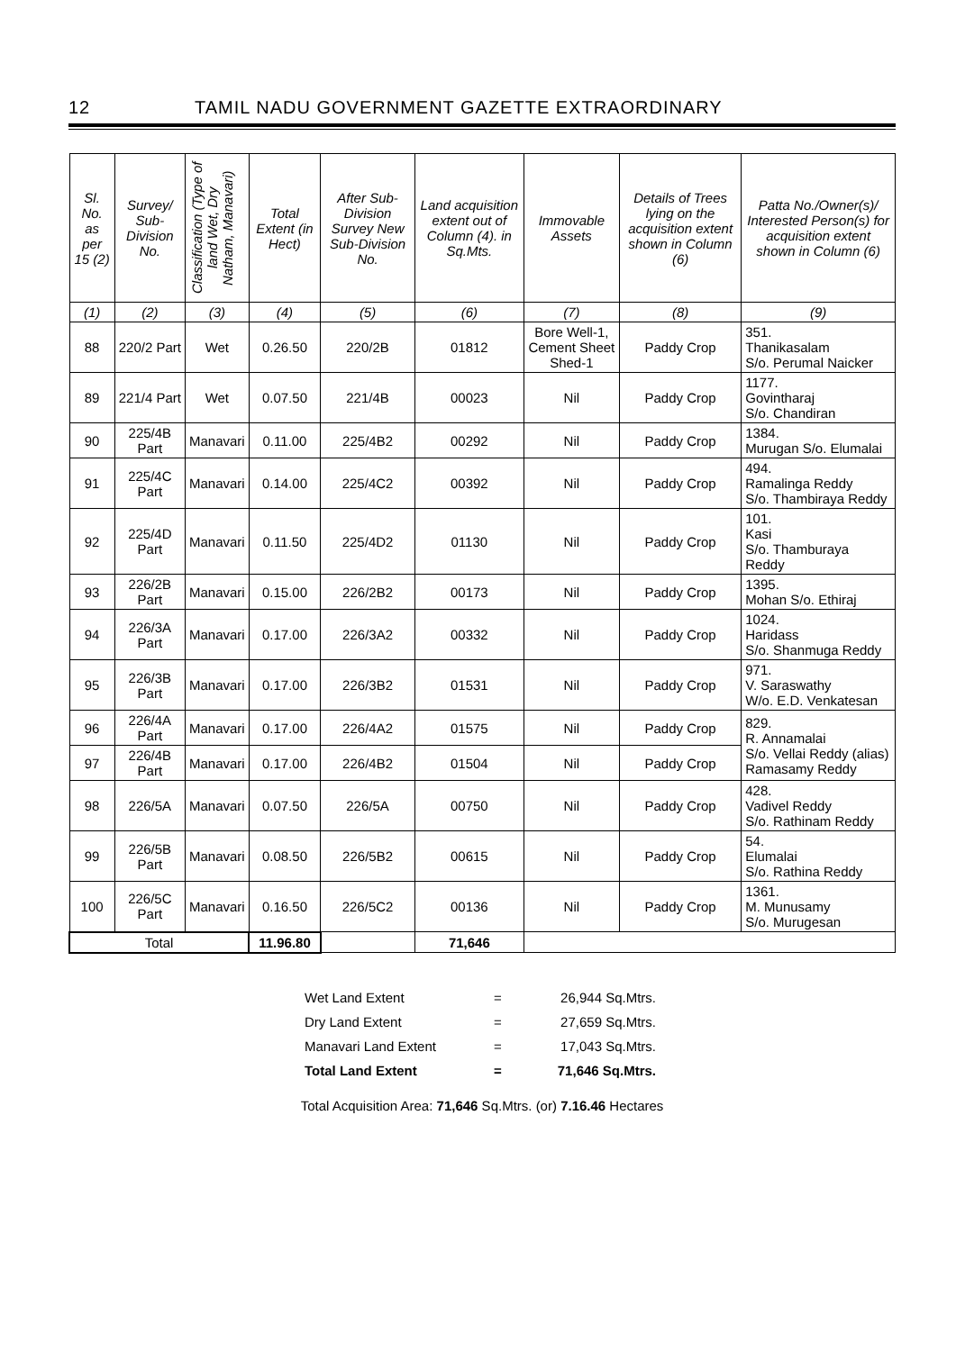12 TAMIL NADU GOVERNMENT GAZETTE EXTRAORDINARY
| Sl. No. as per 15 (2) | Survey/ Sub-Division No. | Classification (Type of land Wet, Dry Natham, Manavari) | Total Extent (in Hect) | After Sub-Division Survey New Sub-Division No. | Land acquisition extent out of Column (4). in Sq.Mts. | Immovable Assets | Details of Trees lying on the acquisition extent shown in Column (6) | Patta No./Owner(s)/ Interested Person(s) for acquisition extent shown in Column (6) |
| --- | --- | --- | --- | --- | --- | --- | --- | --- |
| (1) | (2) | (3) | (4) | (5) | (6) | (7) | (8) | (9) |
| 88 | 220/2 Part | Wet | 0.26.50 | 220/2B | 01812 | Bore Well-1, Cement Sheet Shed-1 | Paddy Crop | 351. Thanikasalam S/o. Perumal Naicker |
| 89 | 221/4 Part | Wet | 0.07.50 | 221/4B | 00023 | Nil | Paddy Crop | 1177. Govintharaj S/o. Chandiran |
| 90 | 225/4B Part | Manavari | 0.11.00 | 225/4B2 | 00292 | Nil | Paddy Crop | 1384. Murugan S/o. Elumalai |
| 91 | 225/4C Part | Manavari | 0.14.00 | 225/4C2 | 00392 | Nil | Paddy Crop | 494. Ramalinga Reddy S/o. Thambiraya Reddy |
| 92 | 225/4D Part | Manavari | 0.11.50 | 225/4D2 | 01130 | Nil | Paddy Crop | 101. Kasi S/o. Thamburaya Reddy |
| 93 | 226/2B Part | Manavari | 0.15.00 | 226/2B2 | 00173 | Nil | Paddy Crop | 1395. Mohan S/o. Ethiraj |
| 94 | 226/3A Part | Manavari | 0.17.00 | 226/3A2 | 00332 | Nil | Paddy Crop | 1024. Haridass S/o. Shanmuga Reddy |
| 95 | 226/3B Part | Manavari | 0.17.00 | 226/3B2 | 01531 | Nil | Paddy Crop | 971. V. Saraswathy W/o. E.D. Venkatesan |
| 96 | 226/4A Part | Manavari | 0.17.00 | 226/4A2 | 01575 | Nil | Paddy Crop | 829. R. Annamalai S/o. Vellai Reddy (alias) Ramasamy Reddy |
| 97 | 226/4B Part | Manavari | 0.17.00 | 226/4B2 | 01504 | Nil | Paddy Crop | |
| 98 | 226/5A | Manavari | 0.07.50 | 226/5A | 00750 | Nil | Paddy Crop | 428. Vadivel Reddy S/o. Rathinam Reddy |
| 99 | 226/5B Part | Manavari | 0.08.50 | 226/5B2 | 00615 | Nil | Paddy Crop | 54. Elumalai S/o. Rathina Reddy |
| 100 | 226/5C Part | Manavari | 0.16.50 | 226/5C2 | 00136 | Nil | Paddy Crop | 1361. M. Munusamy S/o. Murugesan |
| Total | | | 11.96.80 | | 71,646 | | | |
Wet Land Extent = 26,944 Sq.Mtrs.
Dry Land Extent = 27,659 Sq.Mtrs.
Manavari Land Extent = 17,043 Sq.Mtrs.
Total Land Extent = 71,646 Sq.Mtrs.
Total Acquisition Area: 71,646 Sq.Mtrs. (or) 7.16.46 Hectares